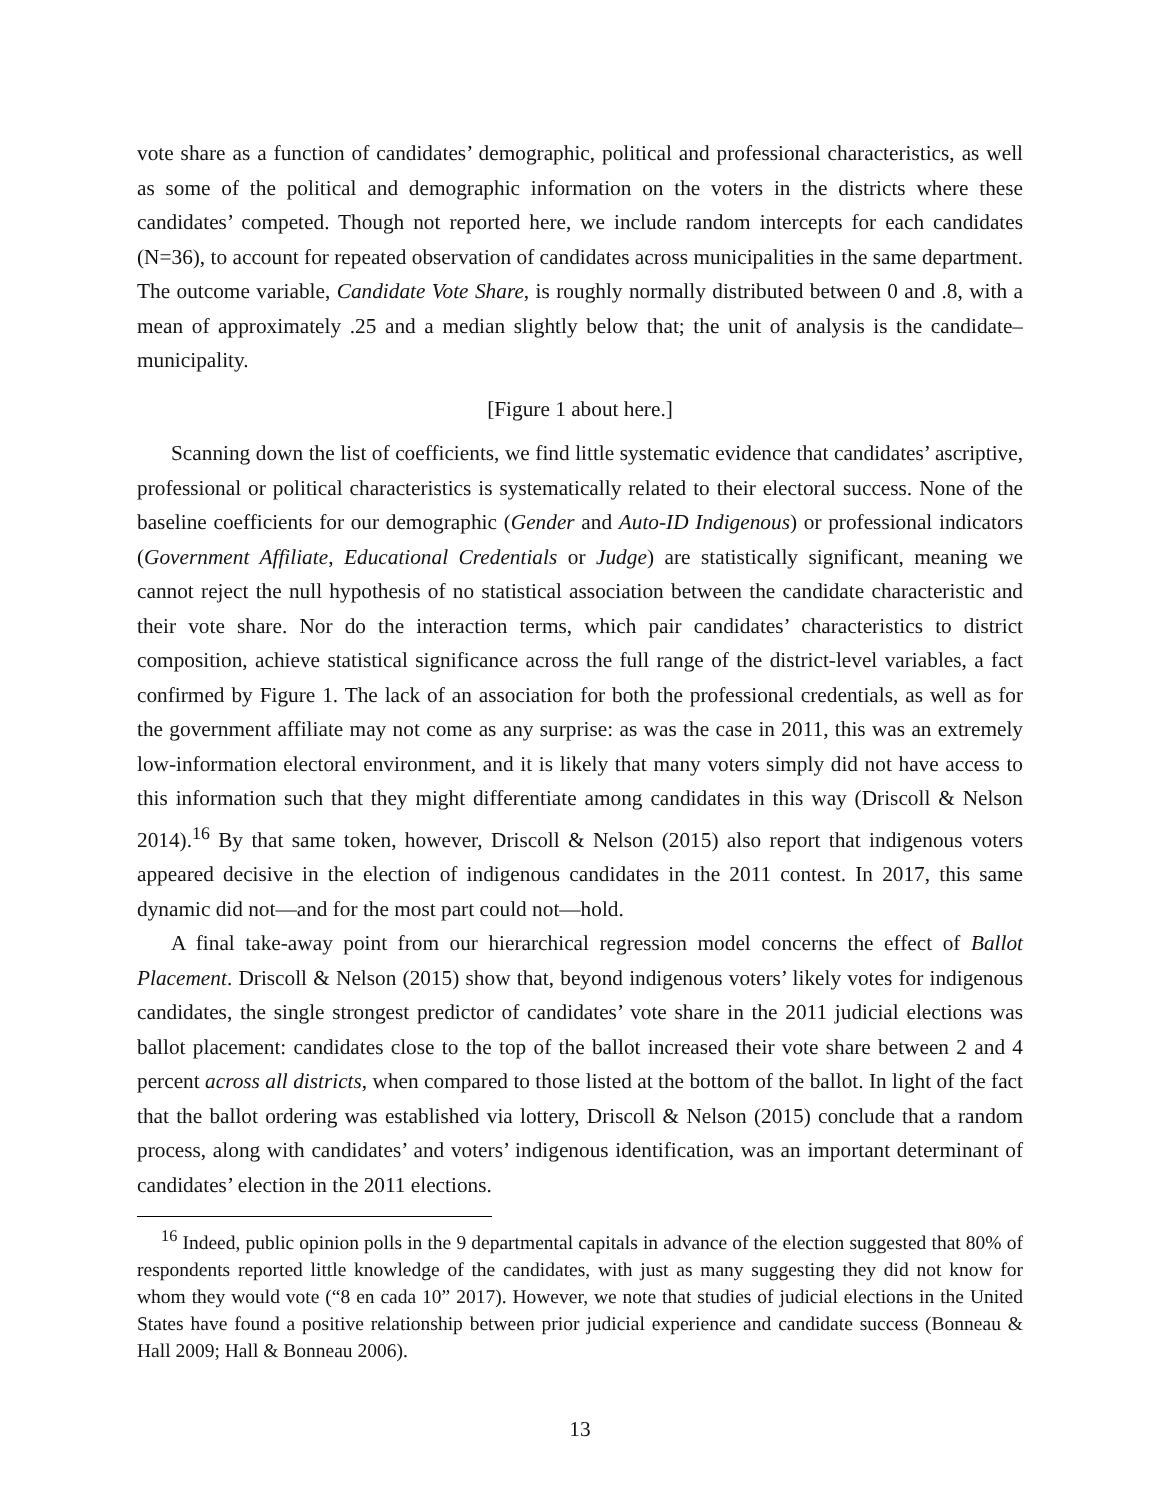vote share as a function of candidates’ demographic, political and professional characteristics, as well as some of the political and demographic information on the voters in the districts where these candidates’ competed. Though not reported here, we include random intercepts for each candidates (N=36), to account for repeated observation of candidates across municipalities in the same department. The outcome variable, Candidate Vote Share, is roughly normally distributed between 0 and .8, with a mean of approximately .25 and a median slightly below that; the unit of analysis is the candidate–municipality.
[Figure 1 about here.]
Scanning down the list of coefficients, we find little systematic evidence that candidates’ ascriptive, professional or political characteristics is systematically related to their electoral success. None of the baseline coefficients for our demographic (Gender and Auto-ID Indigenous) or professional indicators (Government Affiliate, Educational Credentials or Judge) are statistically significant, meaning we cannot reject the null hypothesis of no statistical association between the candidate characteristic and their vote share. Nor do the interaction terms, which pair candidates’ characteristics to district composition, achieve statistical significance across the full range of the district-level variables, a fact confirmed by Figure 1. The lack of an association for both the professional credentials, as well as for the government affiliate may not come as any surprise: as was the case in 2011, this was an extremely low-information electoral environment, and it is likely that many voters simply did not have access to this information such that they might differentiate among candidates in this way (Driscoll & Nelson 2014).<sup>16</sup> By that same token, however, Driscoll & Nelson (2015) also report that indigenous voters appeared decisive in the election of indigenous candidates in the 2011 contest. In 2017, this same dynamic did not—and for the most part could not—hold.
A final take-away point from our hierarchical regression model concerns the effect of Ballot Placement. Driscoll & Nelson (2015) show that, beyond indigenous voters’ likely votes for indigenous candidates, the single strongest predictor of candidates’ vote share in the 2011 judicial elections was ballot placement: candidates close to the top of the ballot increased their vote share between 2 and 4 percent across all districts, when compared to those listed at the bottom of the ballot. In light of the fact that the ballot ordering was established via lottery, Driscoll & Nelson (2015) conclude that a random process, along with candidates’ and voters’ indigenous identification, was an important determinant of candidates’ election in the 2011 elections.
<sup>16</sup> Indeed, public opinion polls in the 9 departmental capitals in advance of the election suggested that 80% of respondents reported little knowledge of the candidates, with just as many suggesting they did not know for whom they would vote (“8 en cada 10” 2017). However, we note that studies of judicial elections in the United States have found a positive relationship between prior judicial experience and candidate success (Bonneau & Hall 2009; Hall & Bonneau 2006).
13